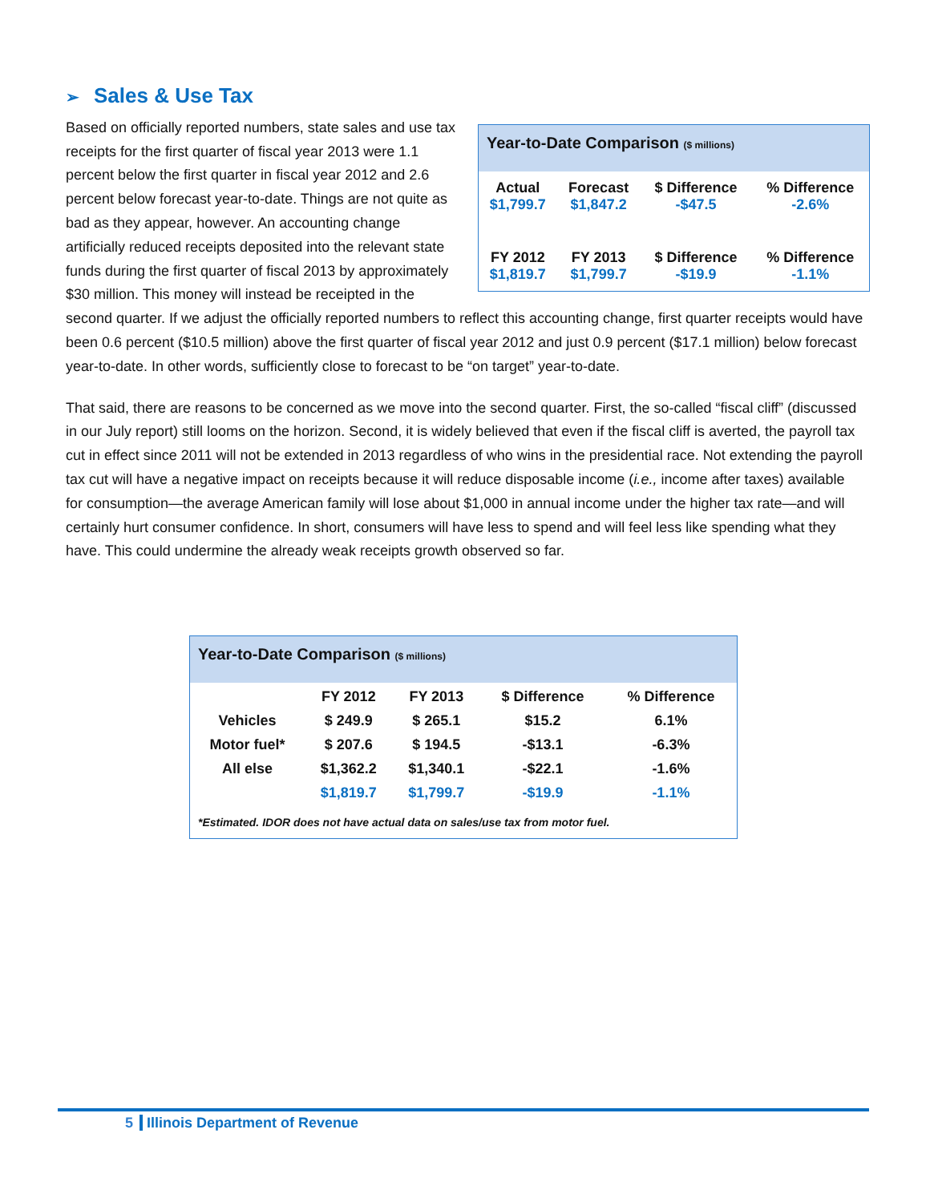➢ Sales & Use Tax
Year-to-Date Comparison ($ millions)
| Actual | Forecast | $ Difference | % Difference |
| $1,799.7 | $1,847.2 | -$47.5 | -2.6% |
| FY 2012 | FY 2013 | $ Difference | % Difference |
| $1,819.7 | $1,799.7 | -$19.9 | -1.1% |
Based on officially reported numbers, state sales and use tax receipts for the first quarter of fiscal year 2013 were 1.1 percent below the first quarter in fiscal year 2012 and 2.6 percent below forecast year-to-date. Things are not quite as bad as they appear, however. An accounting change artificially reduced receipts deposited into the relevant state funds during the first quarter of fiscal 2013 by approximately $30 million. This money will instead be receipted in the second quarter. If we adjust the officially reported numbers to reflect this accounting change, first quarter receipts would have been 0.6 percent ($10.5 million) above the first quarter of fiscal year 2012 and just 0.9 percent ($17.1 million) below forecast year-to-date. In other words, sufficiently close to forecast to be “on target” year-to-date.
That said, there are reasons to be concerned as we move into the second quarter. First, the so-called “fiscal cliff” (discussed in our July report) still looms on the horizon. Second, it is widely believed that even if the fiscal cliff is averted, the payroll tax cut in effect since 2011 will not be extended in 2013 regardless of who wins in the presidential race. Not extending the payroll tax cut will have a negative impact on receipts because it will reduce disposable income (i.e., income after taxes) available for consumption—the average American family will lose about $1,000 in annual income under the higher tax rate—and will certainly hurt consumer confidence. In short, consumers will have less to spend and will feel less like spending what they have. This could undermine the already weak receipts growth observed so far.
Year-to-Date Comparison ($ millions)
| | FY 2012 | FY 2013 | $ Difference | % Difference |
| --- | --- | --- | --- | --- |
| Vehicles | $ 249.9 | $ 265.1 | $15.2 | 6.1% |
| Motor fuel* | $ 207.6 | $ 194.5 | -$13.1 | -6.3% |
| All else | $1,362.2 | $1,340.1 | -$22.1 | -1.6% |
| | $1,819.7 | $1,799.7 | -$19.9 | -1.1% |
*Estimated. IDOR does not have actual data on sales/use tax from motor fuel.
5 Illinois Department of Revenue